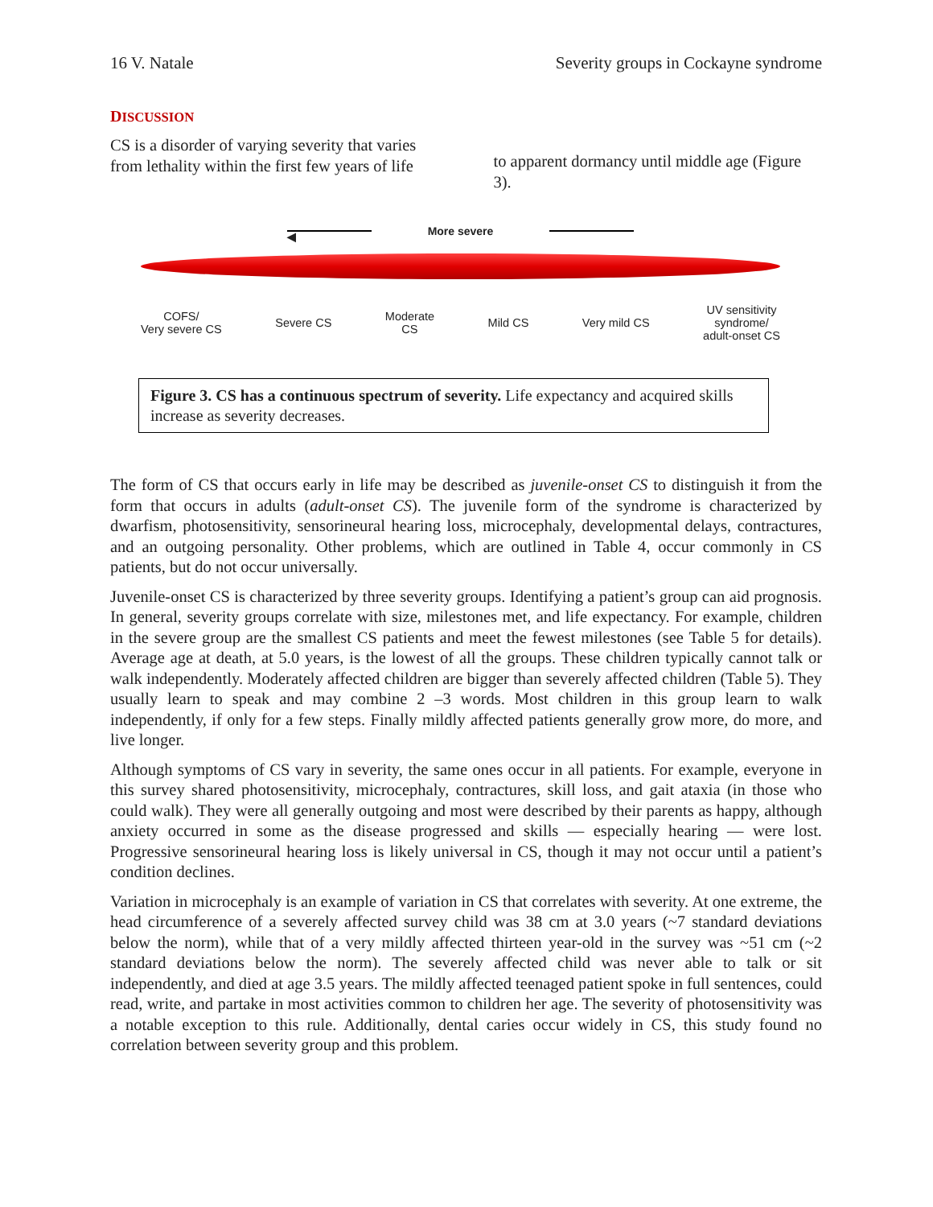16 V. Natale Severity groups in Cockayne syndrome
DISCUSSION
CS is a disorder of varying severity that varies from lethality within the first few years of life
to apparent dormancy until middle age (Figure 3).
◀ More severe
COFS/
Very severe CS Severe CS Moderate
CS Mild CS Very mild CS UV sensitivity
syndrome/
adult-onset CS
Figure 3. CS has a continuous spectrum of severity. Life expectancy and acquired skills increase as severity decreases.
The form of CS that occurs early in life may be described as juvenile-onset CS to distinguish it from the form that occurs in adults (adult-onset CS). The juvenile form of the syndrome is characterized by dwarfism, photosensitivity, sensorineural hearing loss, microcephaly, developmental delays, contractures, and an outgoing personality. Other problems, which are outlined in Table 4, occur commonly in CS patients, but do not occur universally.
Juvenile-onset CS is characterized by three severity groups. Identifying a patient’s group can aid prognosis. In general, severity groups correlate with size, milestones met, and life expectancy. For example, children in the severe group are the smallest CS patients and meet the fewest milestones (see Table 5 for details). Average age at death, at 5.0 years, is the lowest of all the groups. These children typically cannot talk or walk independently. Moderately affected children are bigger than severely affected children (Table 5). They usually learn to speak and may combine 2 –3 words. Most children in this group learn to walk independently, if only for a few steps. Finally mildly affected patients generally grow more, do more, and live longer.
Although symptoms of CS vary in severity, the same ones occur in all patients. For example, everyone in this survey shared photosensitivity, microcephaly, contractures, skill loss, and gait ataxia (in those who could walk). They were all generally outgoing and most were described by their parents as happy, although anxiety occurred in some as the disease progressed and skills — especially hearing — were lost. Progressive sensorineural hearing loss is likely universal in CS, though it may not occur until a patient’s condition declines.
Variation in microcephaly is an example of variation in CS that correlates with severity. At one extreme, the head circumference of a severely affected survey child was 38 cm at 3.0 years (~7 standard deviations below the norm), while that of a very mildly affected thirteen year-old in the survey was ~51 cm (~2 standard deviations below the norm). The severely affected child was never able to talk or sit independently, and died at age 3.5 years. The mildly affected teenaged patient spoke in full sentences, could read, write, and partake in most activities common to children her age. The severity of photosensitivity was a notable exception to this rule. Additionally, dental caries occur widely in CS, this study found no correlation between severity group and this problem.